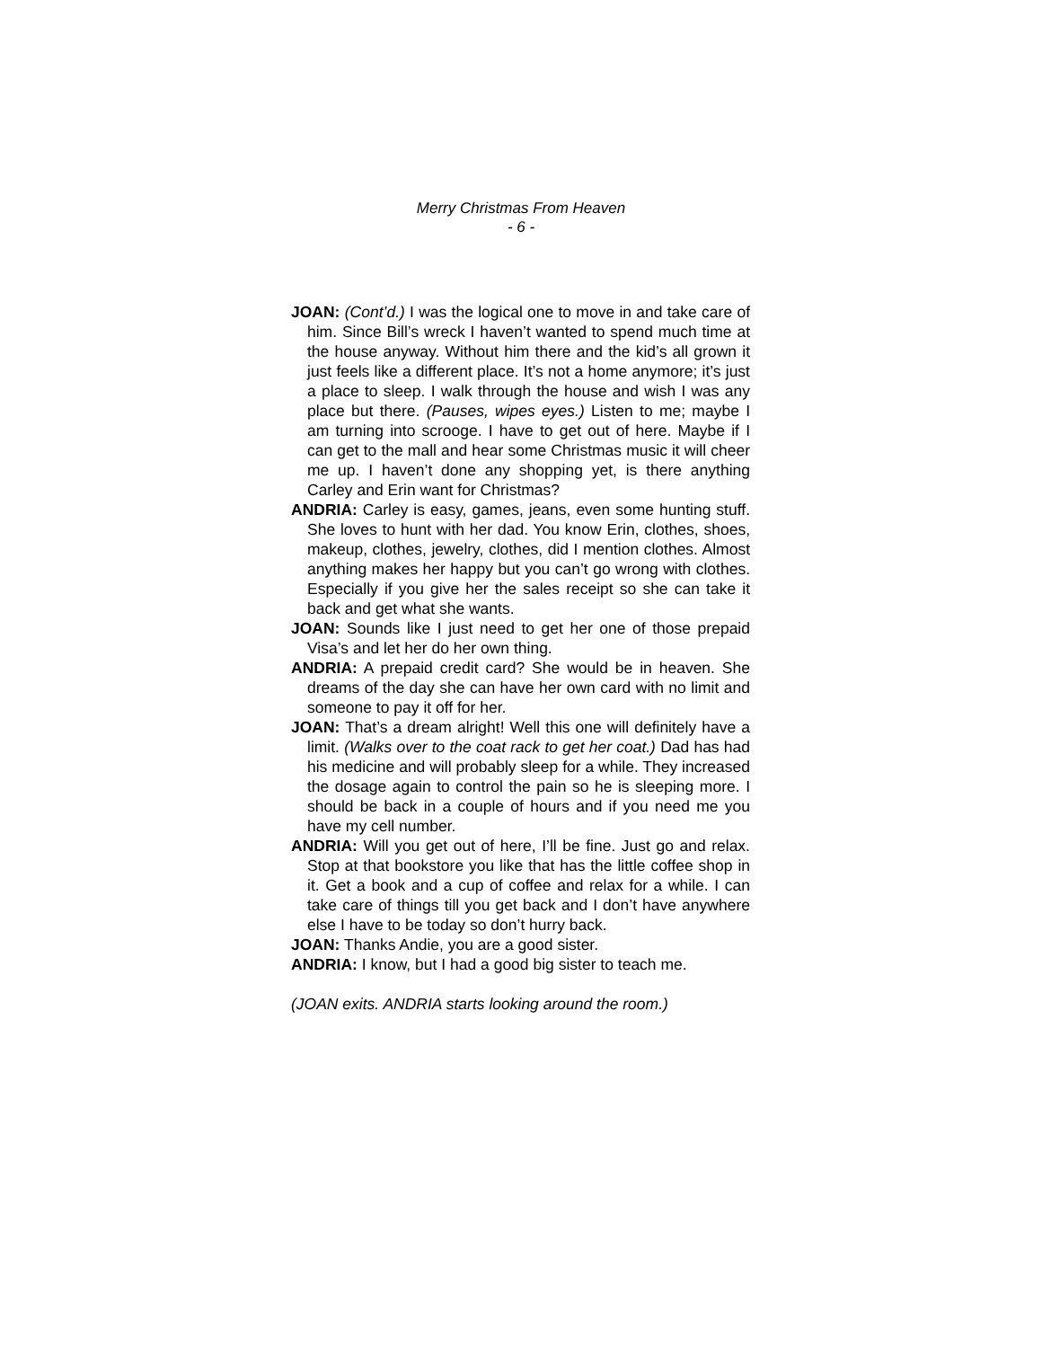Merry Christmas From Heaven
- 6 -
JOAN: (Cont’d.) I was the logical one to move in and take care of him. Since Bill’s wreck I haven’t wanted to spend much time at the house anyway. Without him there and the kid’s all grown it just feels like a different place. It’s not a home anymore; it’s just a place to sleep. I walk through the house and wish I was any place but there. (Pauses, wipes eyes.) Listen to me; maybe I am turning into scrooge. I have to get out of here. Maybe if I can get to the mall and hear some Christmas music it will cheer me up. I haven’t done any shopping yet, is there anything Carley and Erin want for Christmas?
ANDRIA: Carley is easy, games, jeans, even some hunting stuff. She loves to hunt with her dad. You know Erin, clothes, shoes, makeup, clothes, jewelry, clothes, did I mention clothes. Almost anything makes her happy but you can’t go wrong with clothes. Especially if you give her the sales receipt so she can take it back and get what she wants.
JOAN: Sounds like I just need to get her one of those prepaid Visa’s and let her do her own thing.
ANDRIA: A prepaid credit card? She would be in heaven. She dreams of the day she can have her own card with no limit and someone to pay it off for her.
JOAN: That’s a dream alright! Well this one will definitely have a limit. (Walks over to the coat rack to get her coat.) Dad has had his medicine and will probably sleep for a while. They increased the dosage again to control the pain so he is sleeping more. I should be back in a couple of hours and if you need me you have my cell number.
ANDRIA: Will you get out of here, I’ll be fine. Just go and relax. Stop at that bookstore you like that has the little coffee shop in it. Get a book and a cup of coffee and relax for a while. I can take care of things till you get back and I don’t have anywhere else I have to be today so don’t hurry back.
JOAN: Thanks Andie, you are a good sister.
ANDRIA: I know, but I had a good big sister to teach me.
(JOAN exits. ANDRIA starts looking around the room.)